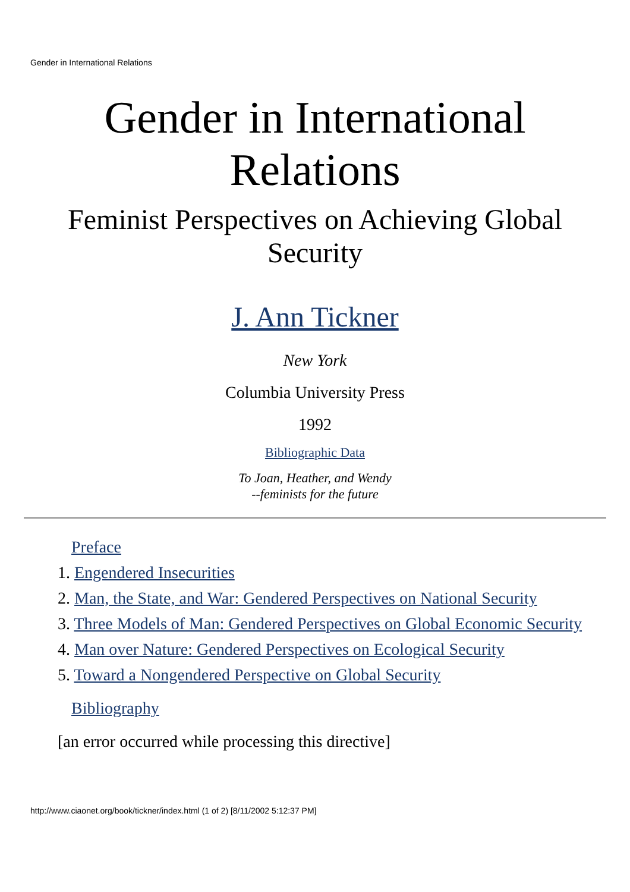Gender in International Relations
Gender in International Relations
Feminist Perspectives on Achieving Global Security
J. Ann Tickner
New York
Columbia University Press
1992
Bibliographic Data
To Joan, Heather, and Wendy
--feminists for the future
Preface
1. Engendered Insecurities
2. Man, the State, and War: Gendered Perspectives on National Security
3. Three Models of Man: Gendered Perspectives on Global Economic Security
4. Man over Nature: Gendered Perspectives on Ecological Security
5. Toward a Nongendered Perspective on Global Security
Bibliography
[an error occurred while processing this directive]
http://www.ciaonet.org/book/tickner/index.html (1 of 2) [8/11/2002 5:12:37 PM]